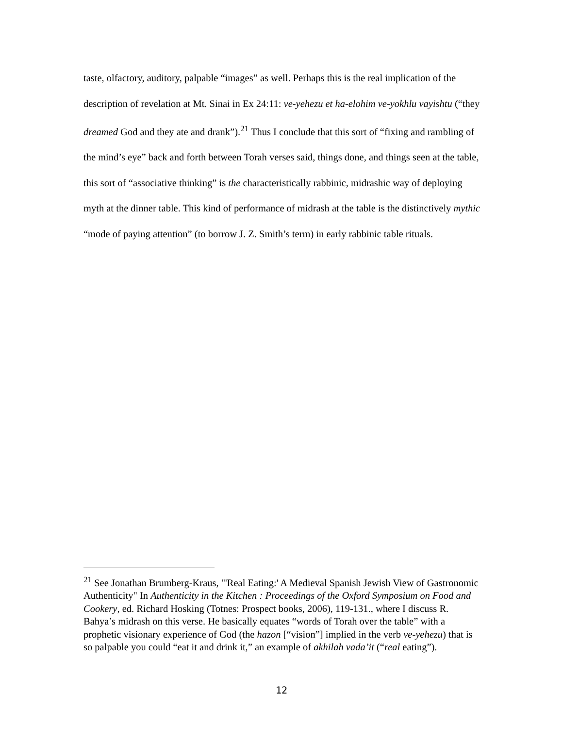taste, olfactory, auditory, palpable “images” as well. Perhaps this is the real implication of the description of revelation at Mt. Sinai in Ex 24:11: ve-yehezu et ha-elohim ve-yokhlu vayishtu (“they dreamed God and they ate and drank”).<sup>21</sup> Thus I conclude that this sort of “fixing and rambling of the mind’s eye” back and forth between Torah verses said, things done, and things seen at the table, this sort of “associative thinking” is the characteristically rabbinic, midrashic way of deploying myth at the dinner table. This kind of performance of midrash at the table is the distinctively mythic “mode of paying attention” (to borrow J. Z. Smith’s term) in early rabbinic table rituals.
<sup>21</sup> See Jonathan Brumberg-Kraus, "'Real Eating:' A Medieval Spanish Jewish View of Gastronomic Authenticity" In Authenticity in the Kitchen : Proceedings of the Oxford Symposium on Food and Cookery, ed. Richard Hosking (Totnes: Prospect books, 2006), 119-131., where I discuss R. Bahya’s midrash on this verse. He basically equates “words of Torah over the table” with a prophetic visionary experience of God (the hazon [“vision”] implied in the verb ve-yehezu) that is so palpable you could “eat it and drink it,” an example of akhilah vada’it (“real eating”).
12